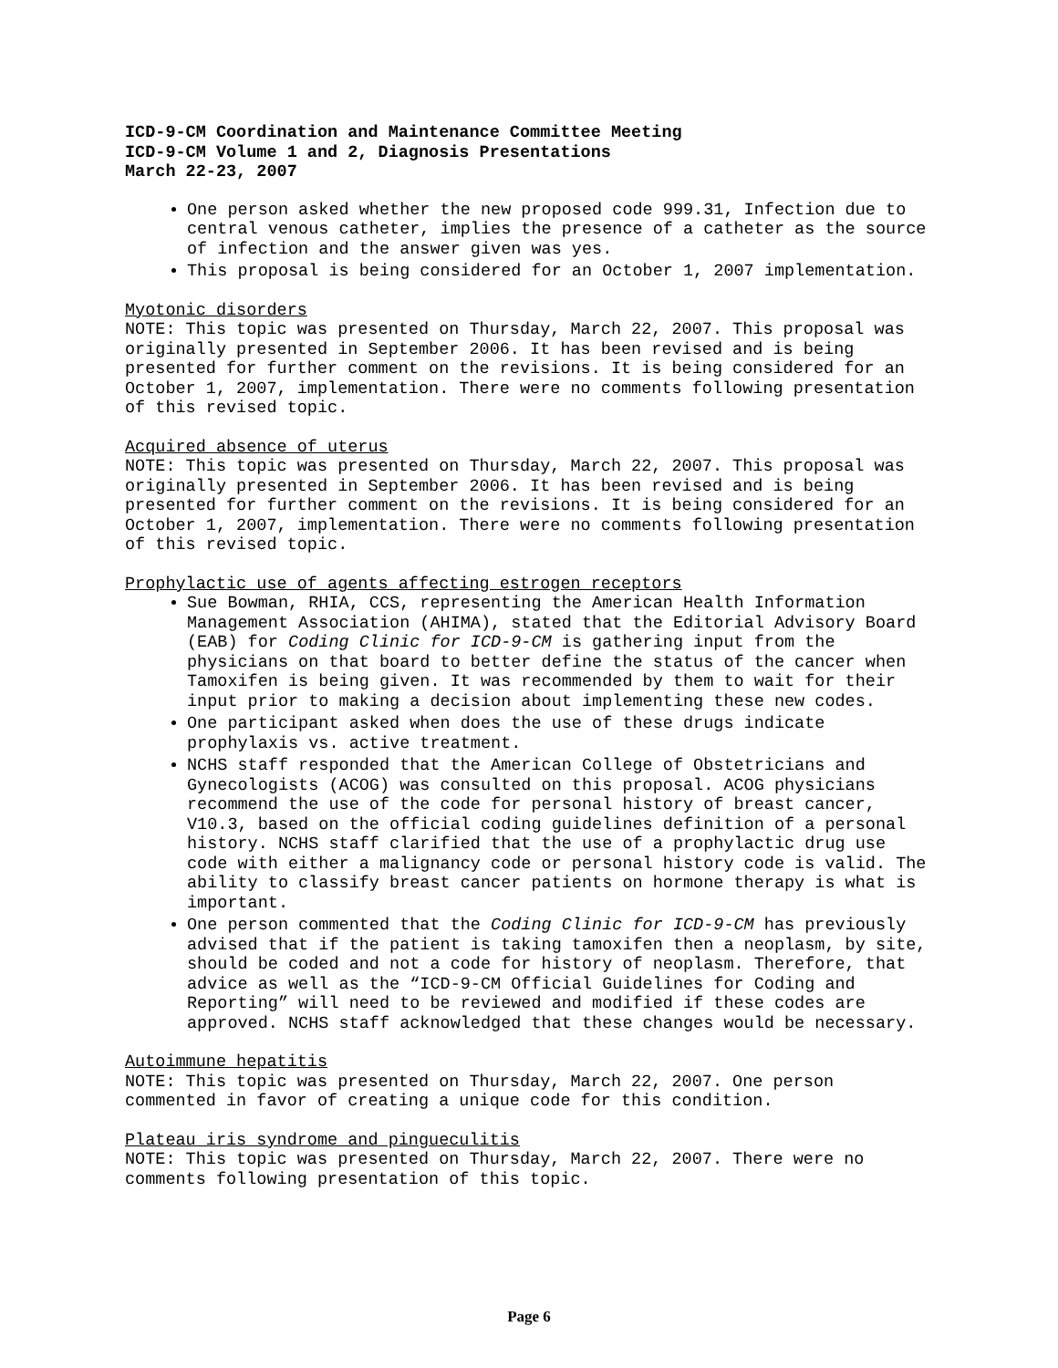ICD-9-CM Coordination and Maintenance Committee Meeting
ICD-9-CM Volume 1 and 2, Diagnosis Presentations
March 22-23, 2007
One person asked whether the new proposed code 999.31, Infection due to central venous catheter, implies the presence of a catheter as the source of infection and the answer given was yes.
This proposal is being considered for an October 1, 2007 implementation.
Myotonic disorders
NOTE: This topic was presented on Thursday, March 22, 2007. This proposal was originally presented in September 2006. It has been revised and is being presented for further comment on the revisions. It is being considered for an October 1, 2007, implementation. There were no comments following presentation of this revised topic.
Acquired absence of uterus
NOTE: This topic was presented on Thursday, March 22, 2007. This proposal was originally presented in September 2006. It has been revised and is being presented for further comment on the revisions. It is being considered for an October 1, 2007, implementation. There were no comments following presentation of this revised topic.
Prophylactic use of agents affecting estrogen receptors
Sue Bowman, RHIA, CCS, representing the American Health Information Management Association (AHIMA), stated that the Editorial Advisory Board (EAB) for Coding Clinic for ICD-9-CM is gathering input from the physicians on that board to better define the status of the cancer when Tamoxifen is being given. It was recommended by them to wait for their input prior to making a decision about implementing these new codes.
One participant asked when does the use of these drugs indicate prophylaxis vs. active treatment.
NCHS staff responded that the American College of Obstetricians and Gynecologists (ACOG) was consulted on this proposal. ACOG physicians recommend the use of the code for personal history of breast cancer, V10.3, based on the official coding guidelines definition of a personal history. NCHS staff clarified that the use of a prophylactic drug use code with either a malignancy code or personal history code is valid. The ability to classify breast cancer patients on hormone therapy is what is important.
One person commented that the Coding Clinic for ICD-9-CM has previously advised that if the patient is taking tamoxifen then a neoplasm, by site, should be coded and not a code for history of neoplasm. Therefore, that advice as well as the “ICD-9-CM Official Guidelines for Coding and Reporting” will need to be reviewed and modified if these codes are approved. NCHS staff acknowledged that these changes would be necessary.
Autoimmune hepatitis
NOTE: This topic was presented on Thursday, March 22, 2007. One person commented in favor of creating a unique code for this condition.
Plateau iris syndrome and pingueculitis
NOTE: This topic was presented on Thursday, March 22, 2007. There were no comments following presentation of this topic.
Page 6